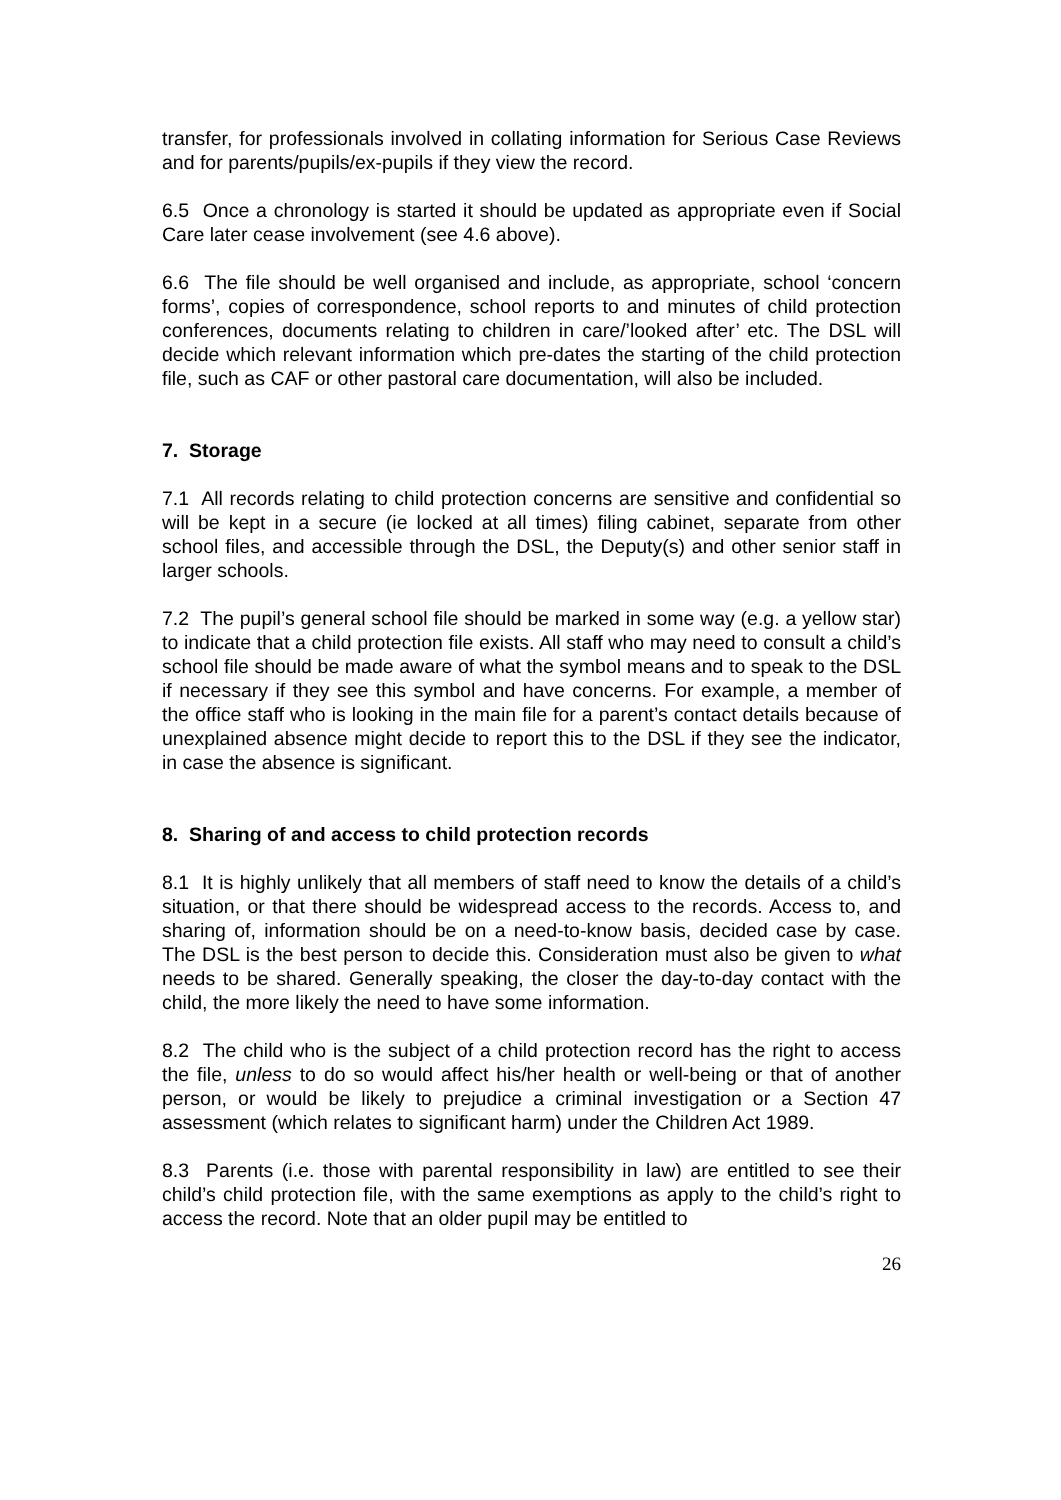transfer, for professionals involved in collating information for Serious Case Reviews and for parents/pupils/ex-pupils if they view the record.
6.5 Once a chronology is started it should be updated as appropriate even if Social Care later cease involvement (see 4.6 above).
6.6 The file should be well organised and include, as appropriate, school ‘concern forms’, copies of correspondence, school reports to and minutes of child protection conferences, documents relating to children in care/’looked after’ etc. The DSL will decide which relevant information which pre-dates the starting of the child protection file, such as CAF or other pastoral care documentation, will also be included.
7. Storage
7.1 All records relating to child protection concerns are sensitive and confidential so will be kept in a secure (ie locked at all times) filing cabinet, separate from other school files, and accessible through the DSL, the Deputy(s) and other senior staff in larger schools.
7.2 The pupil’s general school file should be marked in some way (e.g. a yellow star) to indicate that a child protection file exists. All staff who may need to consult a child’s school file should be made aware of what the symbol means and to speak to the DSL if necessary if they see this symbol and have concerns. For example, a member of the office staff who is looking in the main file for a parent’s contact details because of unexplained absence might decide to report this to the DSL if they see the indicator, in case the absence is significant.
8. Sharing of and access to child protection records
8.1 It is highly unlikely that all members of staff need to know the details of a child’s situation, or that there should be widespread access to the records. Access to, and sharing of, information should be on a need-to-know basis, decided case by case. The DSL is the best person to decide this. Consideration must also be given to what needs to be shared. Generally speaking, the closer the day-to-day contact with the child, the more likely the need to have some information.
8.2 The child who is the subject of a child protection record has the right to access the file, unless to do so would affect his/her health or well-being or that of another person, or would be likely to prejudice a criminal investigation or a Section 47 assessment (which relates to significant harm) under the Children Act 1989.
8.3 Parents (i.e. those with parental responsibility in law) are entitled to see their child’s child protection file, with the same exemptions as apply to the child’s right to access the record. Note that an older pupil may be entitled to
26